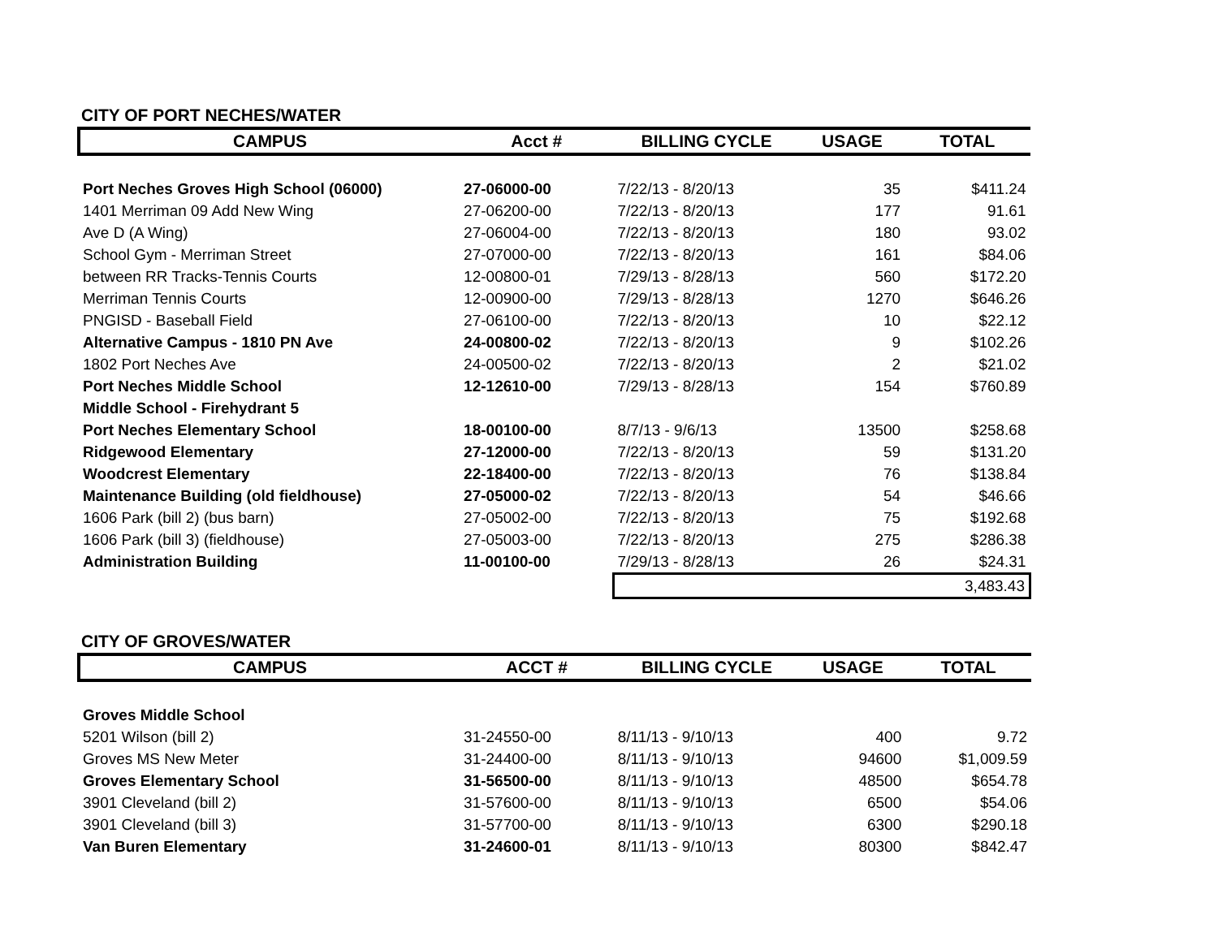CITY OF PORT NECHES/WATER
| CAMPUS | Acct # | BILLING CYCLE | USAGE | TOTAL |
| --- | --- | --- | --- | --- |
| Port Neches Groves High School (06000) | 27-06000-00 | 7/22/13 - 8/20/13 | 35 | $411.24 |
| 1401 Merriman 09 Add New Wing | 27-06200-00 | 7/22/13 - 8/20/13 | 177 | 91.61 |
| Ave D (A Wing) | 27-06004-00 | 7/22/13 - 8/20/13 | 180 | 93.02 |
| School Gym - Merriman Street | 27-07000-00 | 7/22/13 - 8/20/13 | 161 | $84.06 |
| between RR Tracks-Tennis Courts | 12-00800-01 | 7/29/13 - 8/28/13 | 560 | $172.20 |
| Merriman Tennis Courts | 12-00900-00 | 7/29/13 - 8/28/13 | 1270 | $646.26 |
| PNGISD - Baseball Field | 27-06100-00 | 7/22/13 - 8/20/13 | 10 | $22.12 |
| Alternative Campus - 1810 PN Ave | 24-00800-02 | 7/22/13 - 8/20/13 | 9 | $102.26 |
| 1802 Port Neches Ave | 24-00500-02 | 7/22/13 - 8/20/13 | 2 | $21.02 |
| Port Neches Middle School | 12-12610-00 | 7/29/13 - 8/28/13 | 154 | $760.89 |
| Middle School - Firehydrant 5 | | | | |
| Port Neches Elementary School | 18-00100-00 | 8/7/13 - 9/6/13 | 13500 | $258.68 |
| Ridgewood Elementary | 27-12000-00 | 7/22/13 - 8/20/13 | 59 | $131.20 |
| Woodcrest Elementary | 22-18400-00 | 7/22/13 - 8/20/13 | 76 | $138.84 |
| Maintenance Building (old fieldhouse) | 27-05000-02 | 7/22/13 - 8/20/13 | 54 | $46.66 |
| 1606 Park (bill 2) (bus barn) | 27-05002-00 | 7/22/13 - 8/20/13 | 75 | $192.68 |
| 1606 Park (bill 3) (fieldhouse) | 27-05003-00 | 7/22/13 - 8/20/13 | 275 | $286.38 |
| Administration Building | 11-00100-00 | 7/29/13 - 8/28/13 | 26 | $24.31 |
| | | 3,483.43 | | |
CITY OF GROVES/WATER
| CAMPUS | ACCT # | BILLING CYCLE | USAGE | TOTAL |
| --- | --- | --- | --- | --- |
| Groves Middle School | | | | |
| 5201 Wilson (bill 2) | 31-24550-00 | 8/11/13 - 9/10/13 | 400 | 9.72 |
| Groves MS New Meter | 31-24400-00 | 8/11/13 - 9/10/13 | 94600 | $1,009.59 |
| Groves Elementary School | 31-56500-00 | 8/11/13 - 9/10/13 | 48500 | $654.78 |
| 3901 Cleveland (bill 2) | 31-57600-00 | 8/11/13 - 9/10/13 | 6500 | $54.06 |
| 3901 Cleveland (bill 3) | 31-57700-00 | 8/11/13 - 9/10/13 | 6300 | $290.18 |
| Van Buren Elementary | 31-24600-01 | 8/11/13 - 9/10/13 | 80300 | $842.47 |